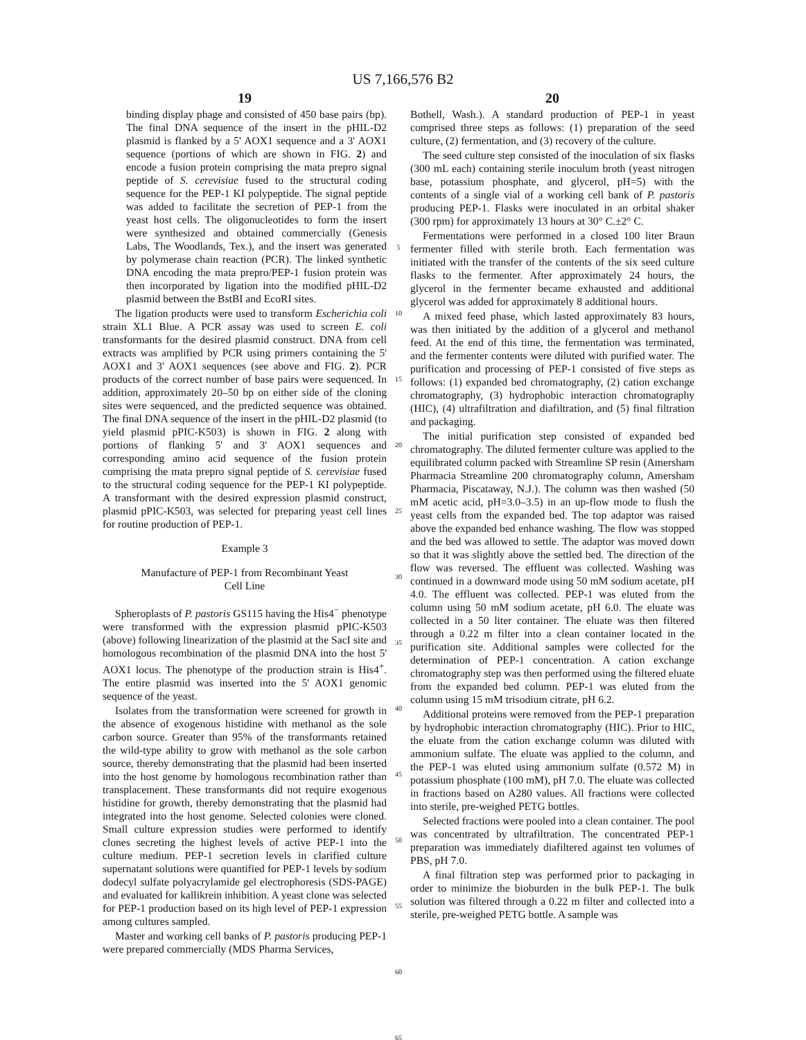US 7,166,576 B2
19
binding display phage and consisted of 450 base pairs (bp). The final DNA sequence of the insert in the pHIL-D2 plasmid is flanked by a 5' AOX1 sequence and a 3' AOX1 sequence (portions of which are shown in FIG. 2) and encode a fusion protein comprising the mata prepro signal peptide of S. cerevisiae fused to the structural coding sequence for the PEP-1 KI polypeptide. The signal peptide was added to facilitate the secretion of PEP-1 from the yeast host cells. The oligonucleotides to form the insert were synthesized and obtained commercially (Genesis Labs, The Woodlands, Tex.), and the insert was generated by polymerase chain reaction (PCR). The linked synthetic DNA encoding the mata prepro/PEP-1 fusion protein was then incorporated by ligation into the modified pHIL-D2 plasmid between the BstBI and EcoRI sites.
The ligation products were used to transform Escherichia coli strain XL1 Blue. A PCR assay was used to screen E. coli transformants for the desired plasmid construct. DNA from cell extracts was amplified by PCR using primers containing the 5' AOX1 and 3' AOX1 sequences (see above and FIG. 2). PCR products of the correct number of base pairs were sequenced. In addition, approximately 20–50 bp on either side of the cloning sites were sequenced, and the predicted sequence was obtained. The final DNA sequence of the insert in the pHIL-D2 plasmid (to yield plasmid pPIC-K503) is shown in FIG. 2 along with portions of flanking 5' and 3' AOX1 sequences and corresponding amino acid sequence of the fusion protein comprising the mata prepro signal peptide of S. cerevisiae fused to the structural coding sequence for the PEP-1 KI polypeptide. A transformant with the desired expression plasmid construct, plasmid pPIC-K503, was selected for preparing yeast cell lines for routine production of PEP-1.
Example 3
Manufacture of PEP-1 from Recombinant Yeast
Cell Line
Spheroplasts of P. pastoris GS115 having the His4<sup>−</sup> phenotype were transformed with the expression plasmid pPIC-K503 (above) following linearization of the plasmid at the SacI site and homologous recombination of the plasmid DNA into the host 5' AOX1 locus. The phenotype of the production strain is His4<sup>+</sup>. The entire plasmid was inserted into the 5' AOX1 genomic sequence of the yeast.
Isolates from the transformation were screened for growth in the absence of exogenous histidine with methanol as the sole carbon source. Greater than 95% of the transformants retained the wild-type ability to grow with methanol as the sole carbon source, thereby demonstrating that the plasmid had been inserted into the host genome by homologous recombination rather than transplacement. These transformants did not require exogenous histidine for growth, thereby demonstrating that the plasmid had integrated into the host genome. Selected colonies were cloned. Small culture expression studies were performed to identify clones secreting the highest levels of active PEP-1 into the culture medium. PEP-1 secretion levels in clarified culture supernatant solutions were quantified for PEP-1 levels by sodium dodecyl sulfate polyacrylamide gel electrophoresis (SDS-PAGE) and evaluated for kallikrein inhibition. A yeast clone was selected for PEP-1 production based on its high level of PEP-1 expression among cultures sampled.
Master and working cell banks of P. pastoris producing PEP-1 were prepared commercially (MDS Pharma Services,
5
10
15
20
25
30
35
40
45
50
55
60
65
20
Bothell, Wash.). A standard production of PEP-1 in yeast comprised three steps as follows: (1) preparation of the seed culture, (2) fermentation, and (3) recovery of the culture.
The seed culture step consisted of the inoculation of six flasks (300 mL each) containing sterile inoculum broth (yeast nitrogen base, potassium phosphate, and glycerol, pH=5) with the contents of a single vial of a working cell bank of P. pastoris producing PEP-1. Flasks were inoculated in an orbital shaker (300 rpm) for approximately 13 hours at 30° C.±2° C.
Fermentations were performed in a closed 100 liter Braun fermenter filled with sterile broth. Each fermentation was initiated with the transfer of the contents of the six seed culture flasks to the fermenter. After approximately 24 hours, the glycerol in the fermenter became exhausted and additional glycerol was added for approximately 8 additional hours.
A mixed feed phase, which lasted approximately 83 hours, was then initiated by the addition of a glycerol and methanol feed. At the end of this time, the fermentation was terminated, and the fermenter contents were diluted with purified water. The purification and processing of PEP-1 consisted of five steps as follows: (1) expanded bed chromatography, (2) cation exchange chromatography, (3) hydrophobic interaction chromatography (HIC), (4) ultrafiltration and diafiltration, and (5) final filtration and packaging.
The initial purification step consisted of expanded bed chromatography. The diluted fermenter culture was applied to the equilibrated column packed with Streamline SP resin (Amersham Pharmacia Streamline 200 chromatography column, Amersham Pharmacia, Piscataway, N.J.). The column was then washed (50 mM acetic acid, pH=3.0–3.5) in an up-flow mode to flush the yeast cells from the expanded bed. The top adaptor was raised above the expanded bed enhance washing. The flow was stopped and the bed was allowed to settle. The adaptor was moved down so that it was slightly above the settled bed. The direction of the flow was reversed. The effluent was collected. Washing was continued in a downward mode using 50 mM sodium acetate, pH 4.0. The effluent was collected. PEP-1 was eluted from the column using 50 mM sodium acetate, pH 6.0. The eluate was collected in a 50 liter container. The eluate was then filtered through a 0.22 m filter into a clean container located in the purification site. Additional samples were collected for the determination of PEP-1 concentration. A cation exchange chromatography step was then performed using the filtered eluate from the expanded bed column. PEP-1 was eluted from the column using 15 mM trisodium citrate, pH 6.2.
Additional proteins were removed from the PEP-1 preparation by hydrophobic interaction chromatography (HIC). Prior to HIC, the eluate from the cation exchange column was diluted with ammonium sulfate. The eluate was applied to the column, and the PEP-1 was eluted using ammonium sulfate (0.572 M) in potassium phosphate (100 mM), pH 7.0. The eluate was collected in fractions based on A280 values. All fractions were collected into sterile, pre-weighed PETG bottles.
Selected fractions were pooled into a clean container. The pool was concentrated by ultrafiltration. The concentrated PEP-1 preparation was immediately diafiltered against ten volumes of PBS, pH 7.0.
A final filtration step was performed prior to packaging in order to minimize the bioburden in the bulk PEP-1. The bulk solution was filtered through a 0.22 m filter and collected into a sterile, pre-weighed PETG bottle. A sample was